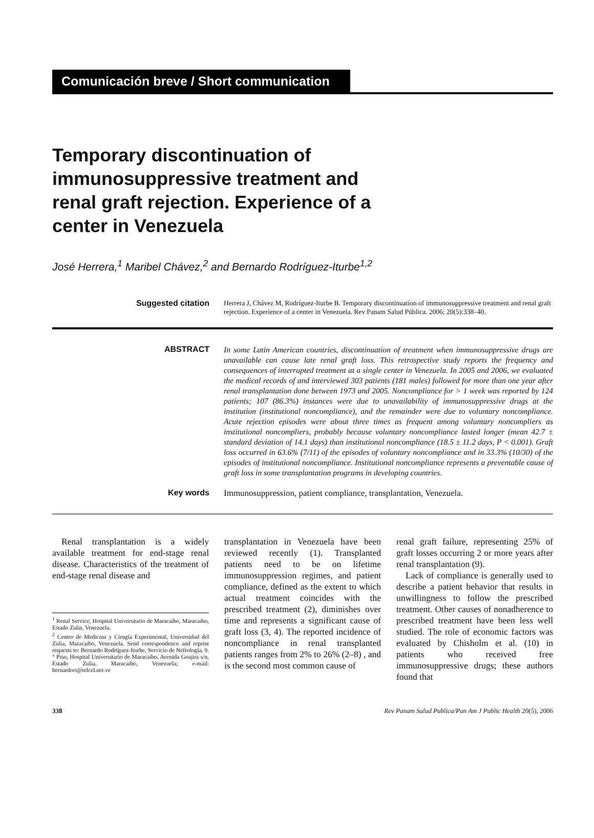Comunicación breve / Short communication
Temporary discontinuation of immunosuppressive treatment and renal graft rejection. Experience of a center in Venezuela
José Herrera,<sup>1</sup> Maribel Chávez,<sup>2</sup> and Bernardo Rodríguez-Iturbe<sup>1,2</sup>
Suggested citation
Herrera J, Chávez M, Rodríguez-Iturbe B. Temporary discontinuation of immunosuppressive treatment and renal graft rejection. Experience of a center in Venezuela. Rev Panam Salud Pública. 2006; 20(5):338–40.
ABSTRACT
In some Latin American countries, discontinuation of treatment when immunosuppressive drugs are unavailable can cause late renal graft loss. This retrospective study reports the frequency and consequences of interrupted treatment at a single center in Venezuela. In 2005 and 2006, we evaluated the medical records of and interviewed 303 patients (181 males) followed for more than one year after renal transplantation done between 1973 and 2005. Noncompliance for > 1 week was reported by 124 patients; 107 (86.3%) instances were due to unavailability of immunosuppressive drugs at the institution (institutional noncompliance), and the remainder were due to voluntary noncompliance. Acute rejection episodes were about three times as frequent among voluntary noncompliers as institutional noncompliers, probably because voluntary noncompliance lasted longer (mean 42.7 ± standard deviation of 14.1 days) than institutional noncompliance (18.5 ± 11.2 days, P < 0.001). Graft loss occurred in 63.6% (7/11) of the episodes of voluntary noncompliance and in 33.3% (10/30) of the episodes of institutional noncompliance. Institutional noncompliance represents a preventable cause of graft loss in some transplantation programs in developing countries.
Key words Immunosuppression, patient compliance, transplantation, Venezuela.
Renal transplantation is a widely available treatment for end-stage renal disease. Characteristics of the treatment of end-stage renal disease and
<sup>1</sup> Renal Service, Hospital Universitario de Maracaibo, Maracaibo, Estado Zulia, Venezuela.
<sup>2</sup> Centro de Medicina y Cirugía Experimental, Universidad del Zulia, Maracaibo, Venezuela. Send correspondence and reprint requests to: Bernardo Rodríguez-Iturbe, Servicio de Nefrología, 9.° Piso, Hospital Universitario de Maracaibo, Avenida Goajira s/n, Estado Zulia, Maracaibo, Venezuela; e-mail: bernardori@telcel.net.ve
transplantation in Venezuela have been reviewed recently (1). Transplanted patients need to be on lifetime immunosuppression regimes, and patient compliance, defined as the extent to which actual treatment coincides with the prescribed treatment (2), diminishes over time and represents a significant cause of graft loss (3, 4). The reported incidence of noncompliance in renal transplanted patients ranges from 2% to 26% (2–8) , and is the second most common cause of
renal graft failure, representing 25% of graft losses occurring 2 or more years after renal transplantation (9).
Lack of compliance is generally used to describe a patient behavior that results in unwillingness to follow the prescribed treatment. Other causes of nonadherence to prescribed treatment have been less well studied. The role of economic factors was evaluated by Chisholm et al. (10) in patients who received free immunosuppressive drugs; these authors found that
338 Rev Panam Salud Publica/Pan Am J Public Health 20(5), 2006